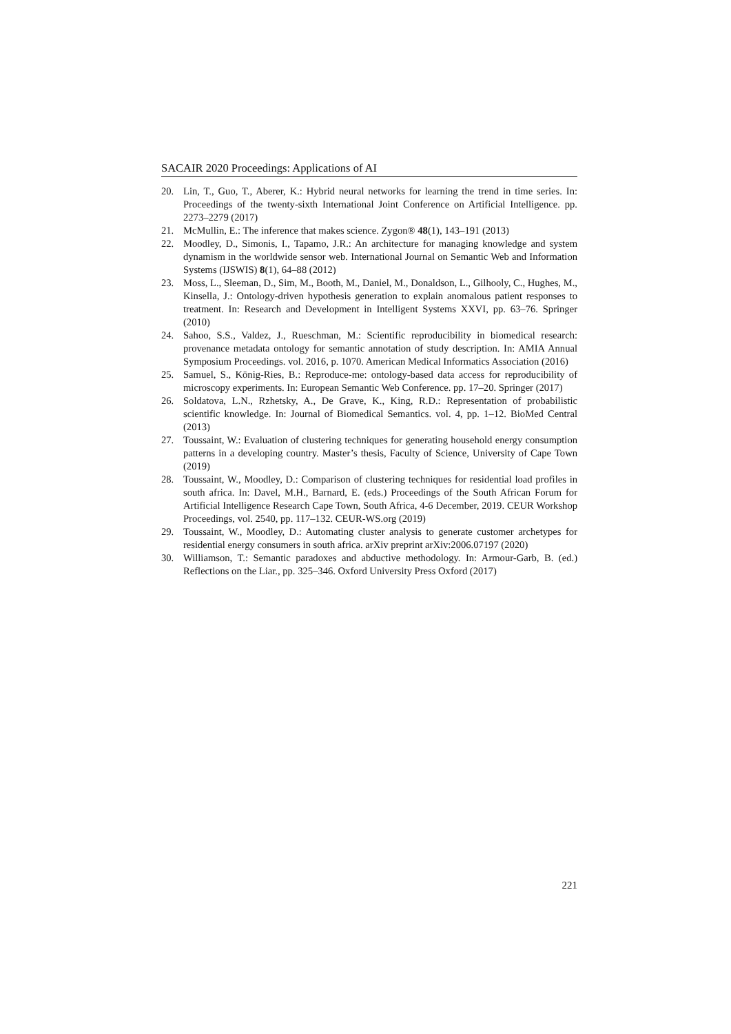SACAIR 2020 Proceedings: Applications of AI
20. Lin, T., Guo, T., Aberer, K.: Hybrid neural networks for learning the trend in time series. In: Proceedings of the twenty-sixth International Joint Conference on Artificial Intelligence. pp. 2273–2279 (2017)
21. McMullin, E.: The inference that makes science. Zygon® 48(1), 143–191 (2013)
22. Moodley, D., Simonis, I., Tapamo, J.R.: An architecture for managing knowledge and system dynamism in the worldwide sensor web. International Journal on Semantic Web and Information Systems (IJSWIS) 8(1), 64–88 (2012)
23. Moss, L., Sleeman, D., Sim, M., Booth, M., Daniel, M., Donaldson, L., Gilhooly, C., Hughes, M., Kinsella, J.: Ontology-driven hypothesis generation to explain anomalous patient responses to treatment. In: Research and Development in Intelligent Systems XXVI, pp. 63–76. Springer (2010)
24. Sahoo, S.S., Valdez, J., Rueschman, M.: Scientific reproducibility in biomedical research: provenance metadata ontology for semantic annotation of study description. In: AMIA Annual Symposium Proceedings. vol. 2016, p. 1070. American Medical Informatics Association (2016)
25. Samuel, S., König-Ries, B.: Reproduce-me: ontology-based data access for reproducibility of microscopy experiments. In: European Semantic Web Conference. pp. 17–20. Springer (2017)
26. Soldatova, L.N., Rzhetsky, A., De Grave, K., King, R.D.: Representation of probabilistic scientific knowledge. In: Journal of Biomedical Semantics. vol. 4, pp. 1–12. BioMed Central (2013)
27. Toussaint, W.: Evaluation of clustering techniques for generating household energy consumption patterns in a developing country. Master’s thesis, Faculty of Science, University of Cape Town (2019)
28. Toussaint, W., Moodley, D.: Comparison of clustering techniques for residential load profiles in south africa. In: Davel, M.H., Barnard, E. (eds.) Proceedings of the South African Forum for Artificial Intelligence Research Cape Town, South Africa, 4-6 December, 2019. CEUR Workshop Proceedings, vol. 2540, pp. 117–132. CEUR-WS.org (2019)
29. Toussaint, W., Moodley, D.: Automating cluster analysis to generate customer archetypes for residential energy consumers in south africa. arXiv preprint arXiv:2006.07197 (2020)
30. Williamson, T.: Semantic paradoxes and abductive methodology. In: Armour-Garb, B. (ed.) Reflections on the Liar., pp. 325–346. Oxford University Press Oxford (2017)
221